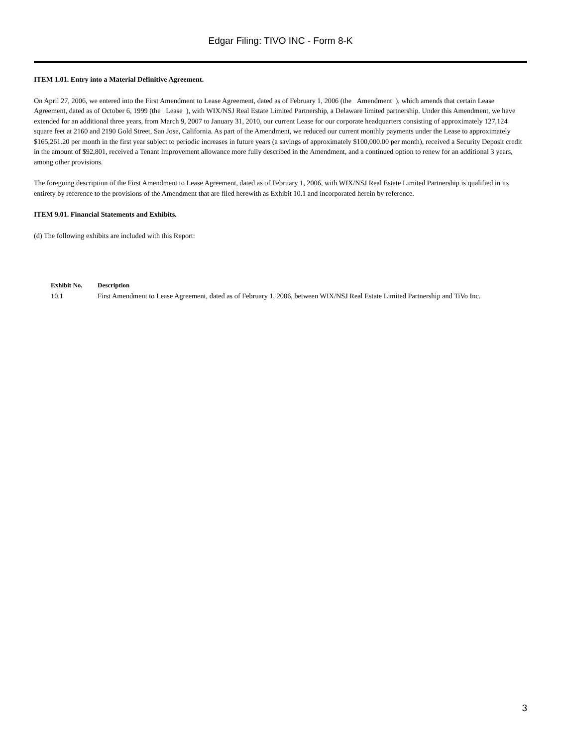Edgar Filing: TIVO INC - Form 8-K
ITEM 1.01. Entry into a Material Definitive Agreement.
On April 27, 2006, we entered into the First Amendment to Lease Agreement, dated as of February 1, 2006 (the Amendment ), which amends that certain Lease Agreement, dated as of October 6, 1999 (the Lease ), with WIX/NSJ Real Estate Limited Partnership, a Delaware limited partnership. Under this Amendment, we have extended for an additional three years, from March 9, 2007 to January 31, 2010, our current Lease for our corporate headquarters consisting of approximately 127,124 square feet at 2160 and 2190 Gold Street, San Jose, California. As part of the Amendment, we reduced our current monthly payments under the Lease to approximately $165,261.20 per month in the first year subject to periodic increases in future years (a savings of approximately $100,000.00 per month), received a Security Deposit credit in the amount of $92,801, received a Tenant Improvement allowance more fully described in the Amendment, and a continued option to renew for an additional 3 years, among other provisions.
The foregoing description of the First Amendment to Lease Agreement, dated as of February 1, 2006, with WIX/NSJ Real Estate Limited Partnership is qualified in its entirety by reference to the provisions of the Amendment that are filed herewith as Exhibit 10.1 and incorporated herein by reference.
ITEM 9.01. Financial Statements and Exhibits.
(d) The following exhibits are included with this Report:
| Exhibit No. | Description |
| --- | --- |
| 10.1 | First Amendment to Lease Agreement, dated as of February 1, 2006, between WIX/NSJ Real Estate Limited Partnership and TiVo Inc. |
3